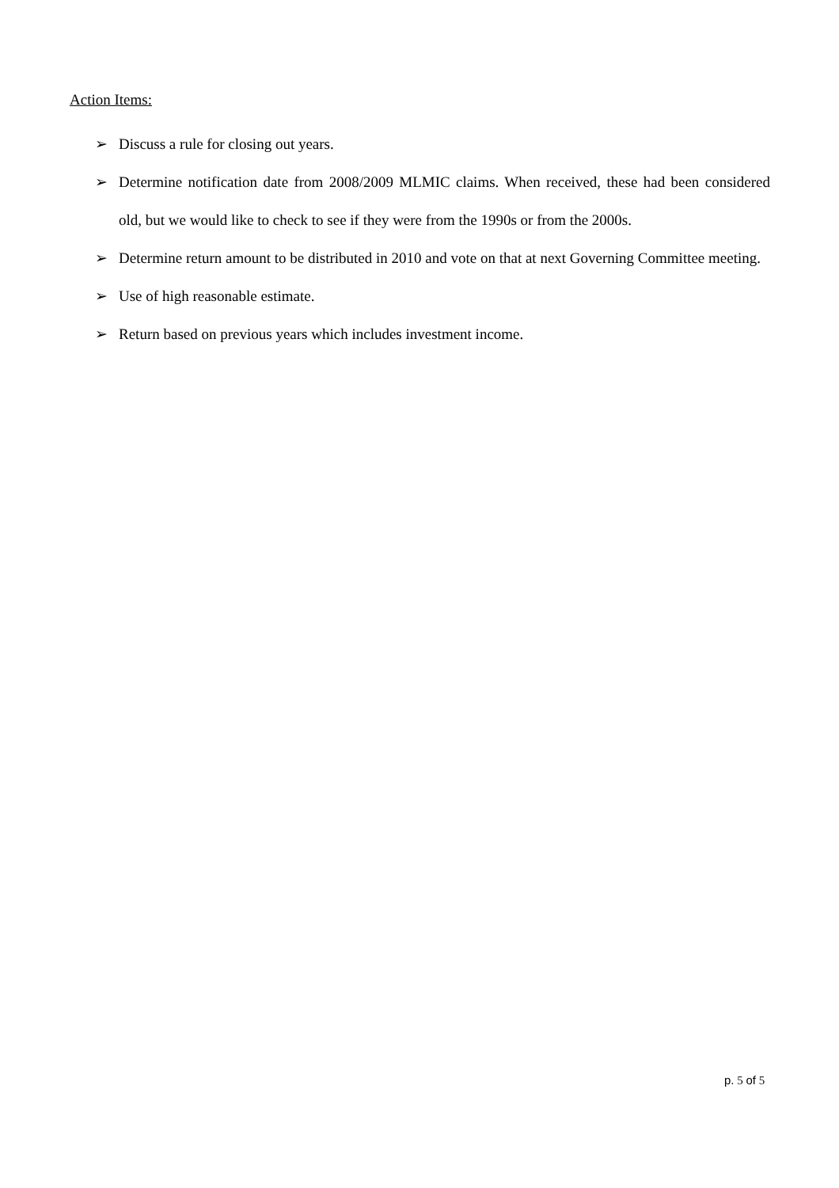Action Items:
➢ Discuss a rule for closing out years.
➢ Determine notification date from 2008/2009 MLMIC claims. When received, these had been considered old, but we would like to check to see if they were from the 1990s or from the 2000s.
➢ Determine return amount to be distributed in 2010 and vote on that at next Governing Committee meeting.
➢ Use of high reasonable estimate.
➢ Return based on previous years which includes investment income.
p. 5 of 5